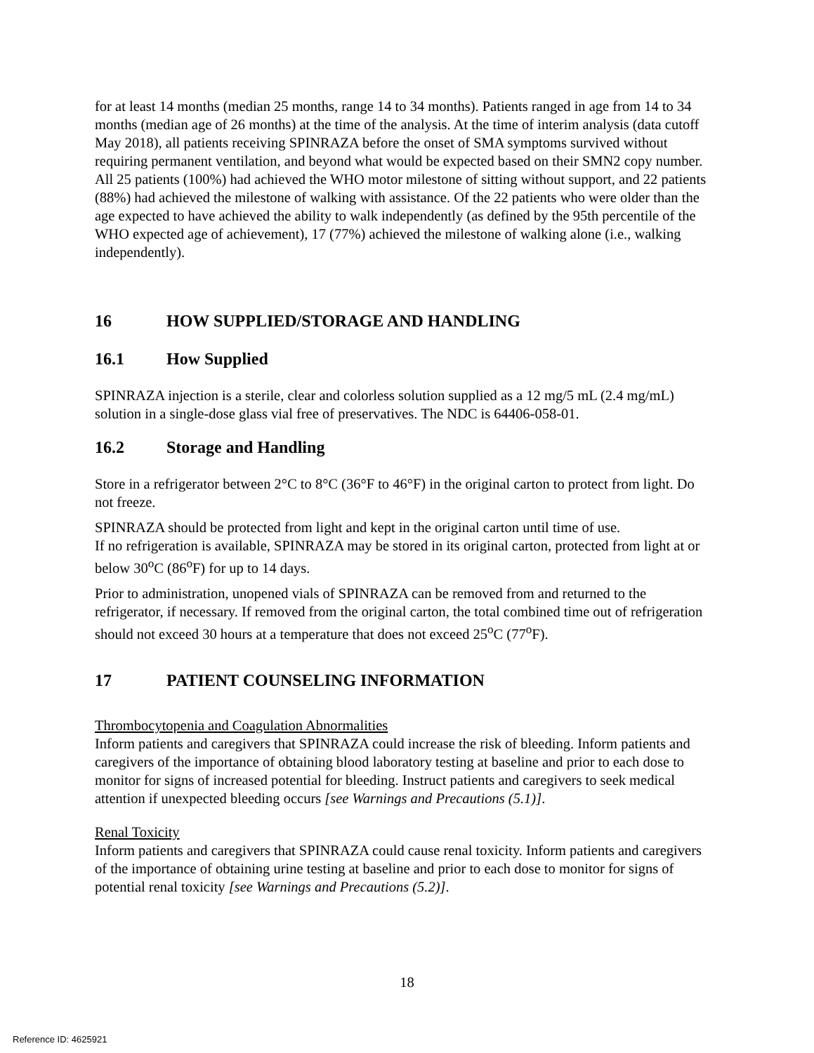for at least 14 months (median 25 months, range 14 to 34 months). Patients ranged in age from 14 to 34 months (median age of 26 months) at the time of the analysis. At the time of interim analysis (data cutoff May 2018), all patients receiving SPINRAZA before the onset of SMA symptoms survived without requiring permanent ventilation, and beyond what would be expected based on their SMN2 copy number. All 25 patients (100%) had achieved the WHO motor milestone of sitting without support, and 22 patients (88%) had achieved the milestone of walking with assistance. Of the 22 patients who were older than the age expected to have achieved the ability to walk independently (as defined by the 95th percentile of the WHO expected age of achievement), 17 (77%) achieved the milestone of walking alone (i.e., walking independently).
16 HOW SUPPLIED/STORAGE AND HANDLING
16.1 How Supplied
SPINRAZA injection is a sterile, clear and colorless solution supplied as a 12 mg/5 mL (2.4 mg/mL) solution in a single-dose glass vial free of preservatives. The NDC is 64406-058-01.
16.2 Storage and Handling
Store in a refrigerator between 2°C to 8°C (36°F to 46°F) in the original carton to protect from light. Do not freeze.
SPINRAZA should be protected from light and kept in the original carton until time of use.
If no refrigeration is available, SPINRAZA may be stored in its original carton, protected from light at or below 30<sup>o</sup>C (86<sup>o</sup>F) for up to 14 days.
Prior to administration, unopened vials of SPINRAZA can be removed from and returned to the refrigerator, if necessary. If removed from the original carton, the total combined time out of refrigeration should not exceed 30 hours at a temperature that does not exceed 25<sup>o</sup>C (77<sup>o</sup>F).
17 PATIENT COUNSELING INFORMATION
Thrombocytopenia and Coagulation Abnormalities
Inform patients and caregivers that SPINRAZA could increase the risk of bleeding. Inform patients and caregivers of the importance of obtaining blood laboratory testing at baseline and prior to each dose to monitor for signs of increased potential for bleeding. Instruct patients and caregivers to seek medical attention if unexpected bleeding occurs [see Warnings and Precautions (5.1)].
Renal Toxicity
Inform patients and caregivers that SPINRAZA could cause renal toxicity. Inform patients and caregivers of the importance of obtaining urine testing at baseline and prior to each dose to monitor for signs of potential renal toxicity [see Warnings and Precautions (5.2)].
18
Reference ID: 4625921